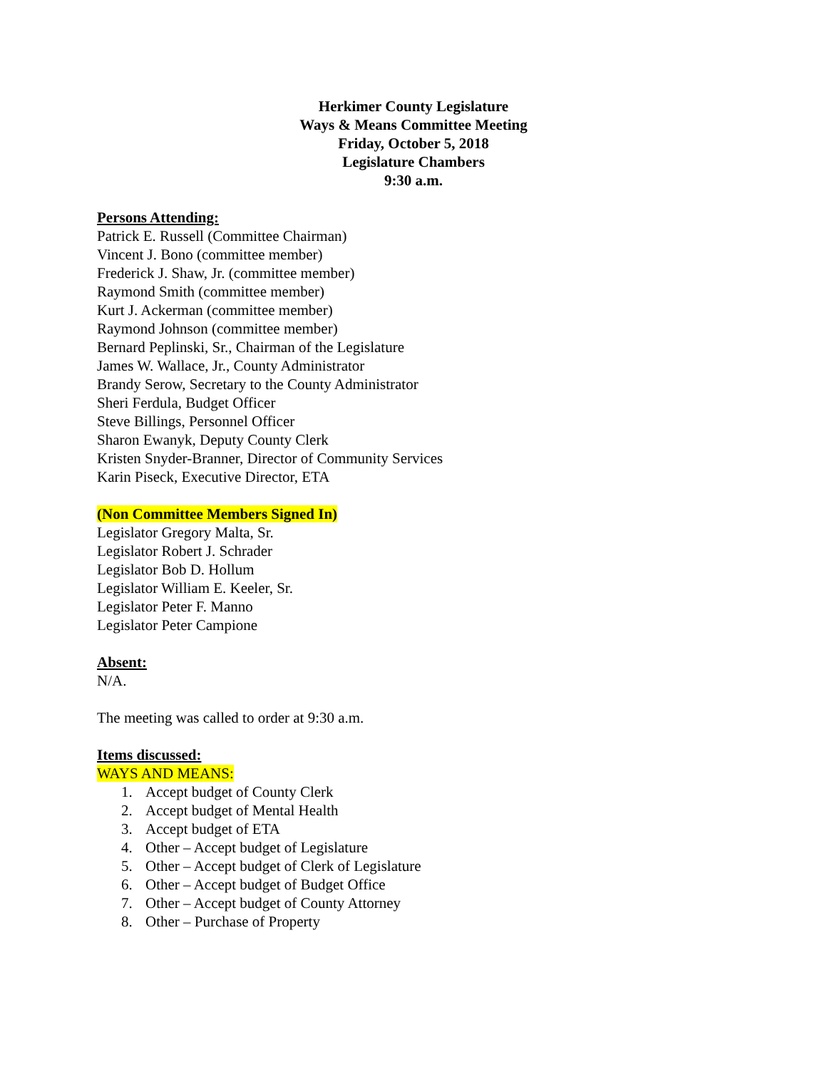Herkimer County Legislature
Ways & Means Committee Meeting
Friday, October 5, 2018
Legislature Chambers
9:30 a.m.
Persons Attending:
Patrick E. Russell (Committee Chairman)
Vincent J. Bono (committee member)
Frederick J. Shaw, Jr. (committee member)
Raymond Smith (committee member)
Kurt J. Ackerman (committee member)
Raymond Johnson (committee member)
Bernard Peplinski, Sr., Chairman of the Legislature
James W. Wallace, Jr., County Administrator
Brandy Serow, Secretary to the County Administrator
Sheri Ferdula, Budget Officer
Steve Billings, Personnel Officer
Sharon Ewanyk, Deputy County Clerk
Kristen Snyder-Branner, Director of Community Services
Karin Piseck, Executive Director, ETA
(Non Committee Members Signed In)
Legislator Gregory Malta, Sr.
Legislator Robert J. Schrader
Legislator Bob D. Hollum
Legislator William E. Keeler, Sr.
Legislator Peter F. Manno
Legislator Peter Campione
Absent:
N/A.
The meeting was called to order at 9:30 a.m.
Items discussed:
WAYS AND MEANS:
1. Accept budget of County Clerk
2. Accept budget of Mental Health
3. Accept budget of ETA
4. Other – Accept budget of Legislature
5. Other – Accept budget of Clerk of Legislature
6. Other – Accept budget of Budget Office
7. Other – Accept budget of County Attorney
8. Other – Purchase of Property